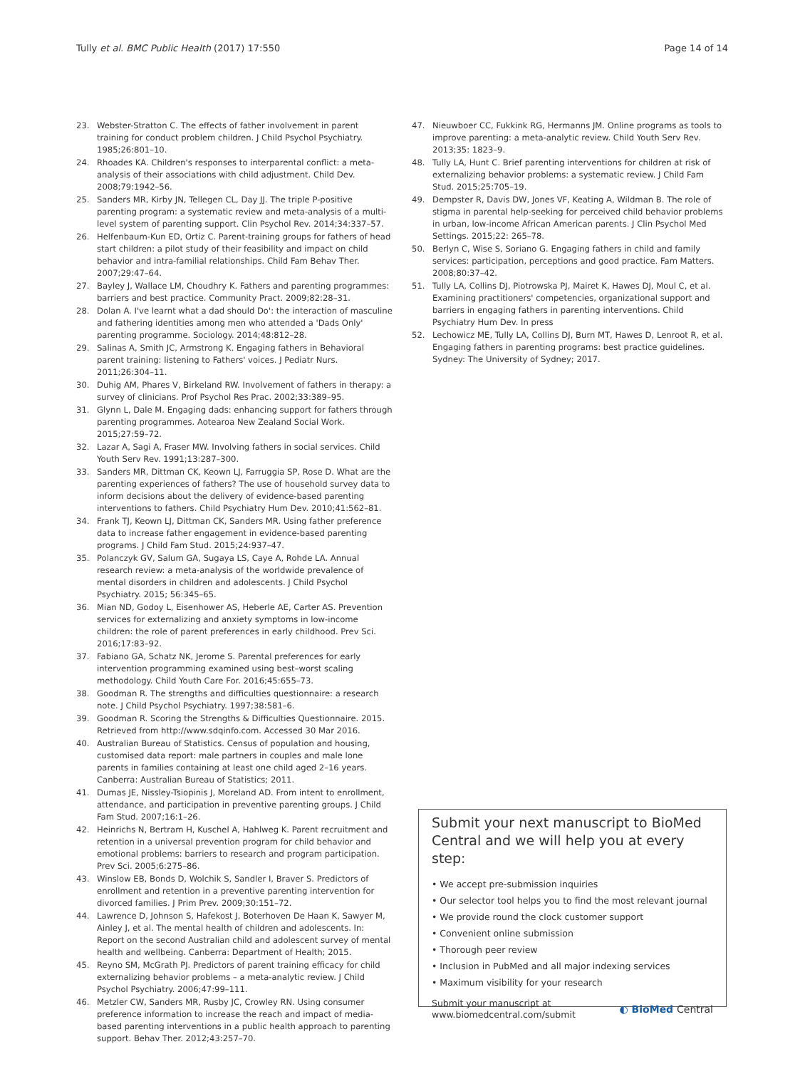Tully et al. BMC Public Health (2017) 17:550 Page 14 of 14
23. Webster-Stratton C. The effects of father involvement in parent training for conduct problem children. J Child Psychol Psychiatry. 1985;26:801–10.
24. Rhoades KA. Children's responses to interparental conflict: a meta-analysis of their associations with child adjustment. Child Dev. 2008;79:1942–56.
25. Sanders MR, Kirby JN, Tellegen CL, Day JJ. The triple P-positive parenting program: a systematic review and meta-analysis of a multi-level system of parenting support. Clin Psychol Rev. 2014;34:337–57.
26. Helfenbaum-Kun ED, Ortiz C. Parent-training groups for fathers of head start children: a pilot study of their feasibility and impact on child behavior and intra-familial relationships. Child Fam Behav Ther. 2007;29:47–64.
27. Bayley J, Wallace LM, Choudhry K. Fathers and parenting programmes: barriers and best practice. Community Pract. 2009;82:28–31.
28. Dolan A. I've learnt what a dad should Do': the interaction of masculine and fathering identities among men who attended a 'Dads Only' parenting programme. Sociology. 2014;48:812–28.
29. Salinas A, Smith JC, Armstrong K. Engaging fathers in Behavioral parent training: listening to Fathers' voices. J Pediatr Nurs. 2011;26:304–11.
30. Duhig AM, Phares V, Birkeland RW. Involvement of fathers in therapy: a survey of clinicians. Prof Psychol Res Prac. 2002;33:389–95.
31. Glynn L, Dale M. Engaging dads: enhancing support for fathers through parenting programmes. Aotearoa New Zealand Social Work. 2015;27:59–72.
32. Lazar A, Sagi A, Fraser MW. Involving fathers in social services. Child Youth Serv Rev. 1991;13:287–300.
33. Sanders MR, Dittman CK, Keown LJ, Farruggia SP, Rose D. What are the parenting experiences of fathers? The use of household survey data to inform decisions about the delivery of evidence-based parenting interventions to fathers. Child Psychiatry Hum Dev. 2010;41:562–81.
34. Frank TJ, Keown LJ, Dittman CK, Sanders MR. Using father preference data to increase father engagement in evidence-based parenting programs. J Child Fam Stud. 2015;24:937–47.
35. Polanczyk GV, Salum GA, Sugaya LS, Caye A, Rohde LA. Annual research review: a meta-analysis of the worldwide prevalence of mental disorders in children and adolescents. J Child Psychol Psychiatry. 2015; 56:345–65.
36. Mian ND, Godoy L, Eisenhower AS, Heberle AE, Carter AS. Prevention services for externalizing and anxiety symptoms in low-income children: the role of parent preferences in early childhood. Prev Sci. 2016;17:83–92.
37. Fabiano GA, Schatz NK, Jerome S. Parental preferences for early intervention programming examined using best–worst scaling methodology. Child Youth Care For. 2016;45:655–73.
38. Goodman R. The strengths and difficulties questionnaire: a research note. J Child Psychol Psychiatry. 1997;38:581–6.
39. Goodman R. Scoring the Strengths & Difficulties Questionnaire. 2015. Retrieved from http://www.sdqinfo.com. Accessed 30 Mar 2016.
40. Australian Bureau of Statistics. Census of population and housing, customised data report: male partners in couples and male lone parents in families containing at least one child aged 2–16 years. Canberra: Australian Bureau of Statistics; 2011.
41. Dumas JE, Nissley-Tsiopinis J, Moreland AD. From intent to enrollment, attendance, and participation in preventive parenting groups. J Child Fam Stud. 2007;16:1–26.
42. Heinrichs N, Bertram H, Kuschel A, Hahlweg K. Parent recruitment and retention in a universal prevention program for child behavior and emotional problems: barriers to research and program participation. Prev Sci. 2005;6:275–86.
43. Winslow EB, Bonds D, Wolchik S, Sandler I, Braver S. Predictors of enrollment and retention in a preventive parenting intervention for divorced families. J Prim Prev. 2009;30:151–72.
44. Lawrence D, Johnson S, Hafekost J, Boterhoven De Haan K, Sawyer M, Ainley J, et al. The mental health of children and adolescents. In: Report on the second Australian child and adolescent survey of mental health and wellbeing. Canberra: Department of Health; 2015.
45. Reyno SM, McGrath PJ. Predictors of parent training efficacy for child externalizing behavior problems – a meta-analytic review. J Child Psychol Psychiatry. 2006;47:99–111.
46. Metzler CW, Sanders MR, Rusby JC, Crowley RN. Using consumer preference information to increase the reach and impact of media-based parenting interventions in a public health approach to parenting support. Behav Ther. 2012;43:257–70.
47. Nieuwboer CC, Fukkink RG, Hermanns JM. Online programs as tools to improve parenting: a meta-analytic review. Child Youth Serv Rev. 2013;35: 1823–9.
48. Tully LA, Hunt C. Brief parenting interventions for children at risk of externalizing behavior problems: a systematic review. J Child Fam Stud. 2015;25:705–19.
49. Dempster R, Davis DW, Jones VF, Keating A, Wildman B. The role of stigma in parental help-seeking for perceived child behavior problems in urban, low-income African American parents. J Clin Psychol Med Settings. 2015;22: 265–78.
50. Berlyn C, Wise S, Soriano G. Engaging fathers in child and family services: participation, perceptions and good practice. Fam Matters. 2008;80:37–42.
51. Tully LA, Collins DJ, Piotrowska PJ, Mairet K, Hawes DJ, Moul C, et al. Examining practitioners' competencies, organizational support and barriers in engaging fathers in parenting interventions. Child Psychiatry Hum Dev. In press
52. Lechowicz ME, Tully LA, Collins DJ, Burn MT, Hawes D, Lenroot R, et al. Engaging fathers in parenting programs: best practice guidelines. Sydney: The University of Sydney; 2017.
Submit your next manuscript to BioMed Central and we will help you at every step:
• We accept pre-submission inquiries
• Our selector tool helps you to find the most relevant journal
• We provide round the clock customer support
• Convenient online submission
• Thorough peer review
• Inclusion in PubMed and all major indexing services
• Maximum visibility for your research
Submit your manuscript at
www.biomedcentral.com/submit ◐ BioMed Central